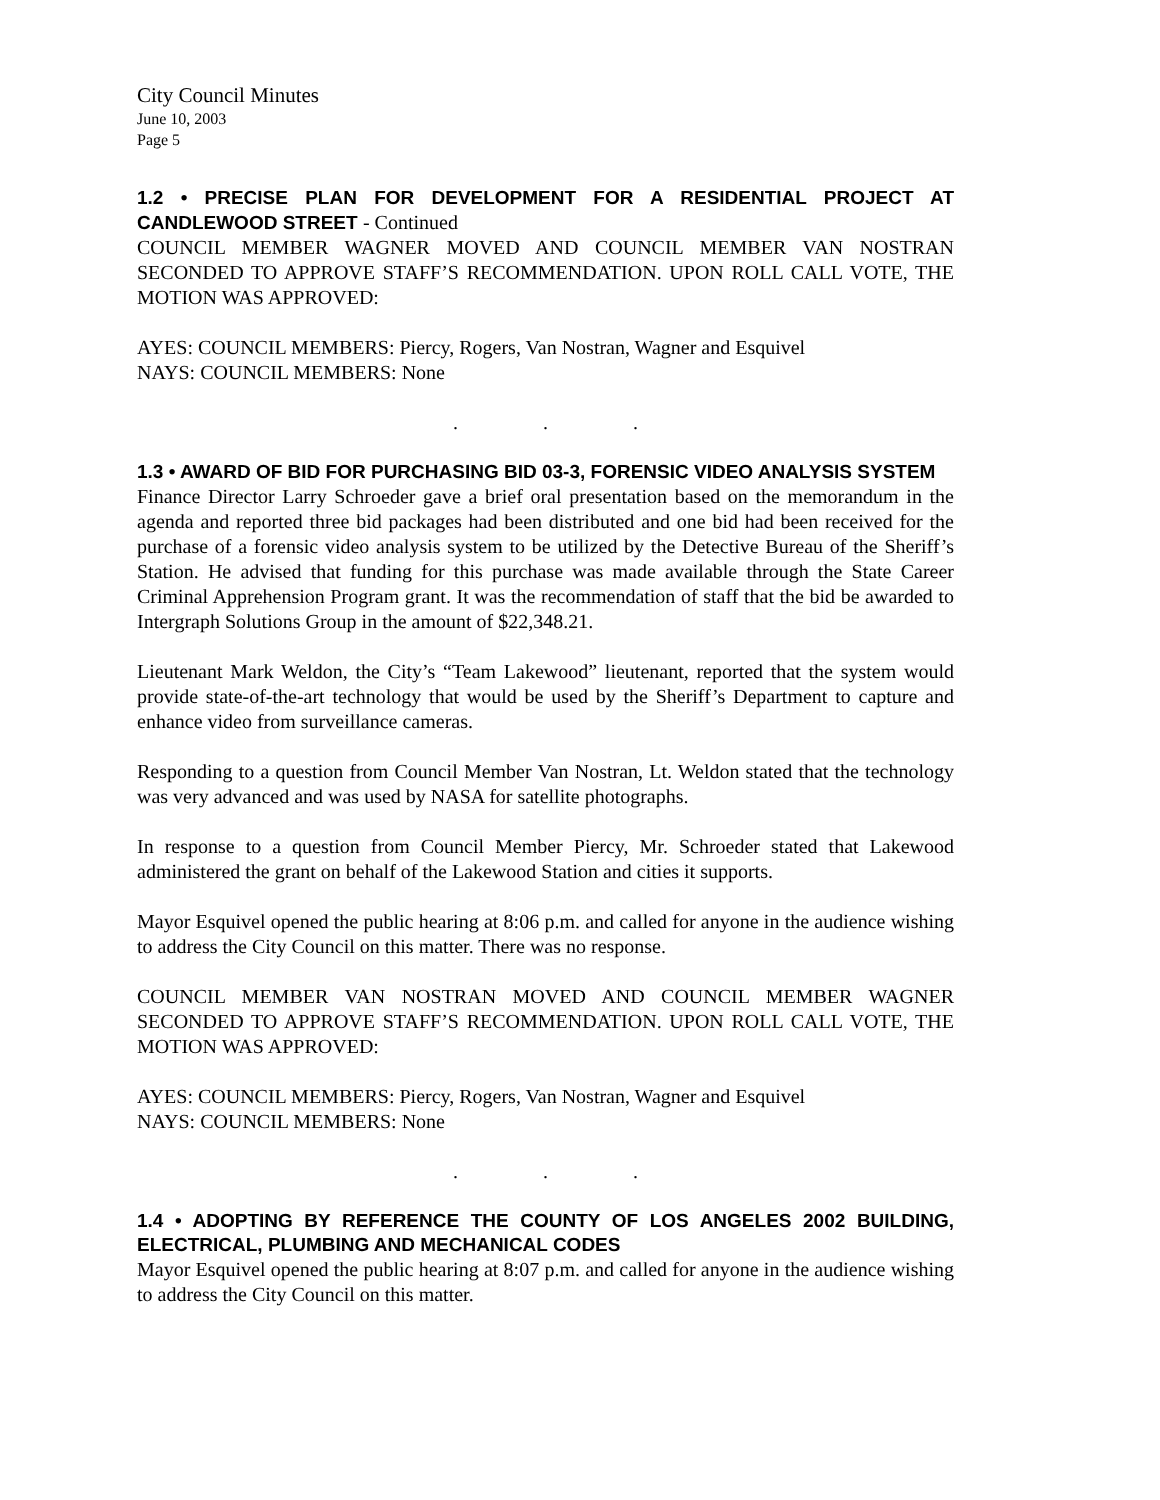City Council Minutes
June 10, 2003
Page 5
1.2 • PRECISE PLAN FOR DEVELOPMENT FOR A RESIDENTIAL PROJECT AT CANDLEWOOD STREET - Continued
COUNCIL MEMBER WAGNER MOVED AND COUNCIL MEMBER VAN NOSTRAN SECONDED TO APPROVE STAFF’S RECOMMENDATION. UPON ROLL CALL VOTE, THE MOTION WAS APPROVED:
AYES: COUNCIL MEMBERS: Piercy, Rogers, Van Nostran, Wagner and Esquivel
NAYS: COUNCIL MEMBERS: None
. . .
1.3 • AWARD OF BID FOR PURCHASING BID 03-3, FORENSIC VIDEO ANALYSIS SYSTEM
Finance Director Larry Schroeder gave a brief oral presentation based on the memorandum in the agenda and reported three bid packages had been distributed and one bid had been received for the purchase of a forensic video analysis system to be utilized by the Detective Bureau of the Sheriff’s Station. He advised that funding for this purchase was made available through the State Career Criminal Apprehension Program grant. It was the recommendation of staff that the bid be awarded to Intergraph Solutions Group in the amount of $22,348.21.
Lieutenant Mark Weldon, the City’s “Team Lakewood” lieutenant, reported that the system would provide state-of-the-art technology that would be used by the Sheriff’s Department to capture and enhance video from surveillance cameras.
Responding to a question from Council Member Van Nostran, Lt. Weldon stated that the technology was very advanced and was used by NASA for satellite photographs.
In response to a question from Council Member Piercy, Mr. Schroeder stated that Lakewood administered the grant on behalf of the Lakewood Station and cities it supports.
Mayor Esquivel opened the public hearing at 8:06 p.m. and called for anyone in the audience wishing to address the City Council on this matter. There was no response.
COUNCIL MEMBER VAN NOSTRAN MOVED AND COUNCIL MEMBER WAGNER SECONDED TO APPROVE STAFF’S RECOMMENDATION. UPON ROLL CALL VOTE, THE MOTION WAS APPROVED:
AYES: COUNCIL MEMBERS: Piercy, Rogers, Van Nostran, Wagner and Esquivel
NAYS: COUNCIL MEMBERS: None
. . .
1.4 • ADOPTING BY REFERENCE THE COUNTY OF LOS ANGELES 2002 BUILDING, ELECTRICAL, PLUMBING AND MECHANICAL CODES
Mayor Esquivel opened the public hearing at 8:07 p.m. and called for anyone in the audience wishing to address the City Council on this matter.